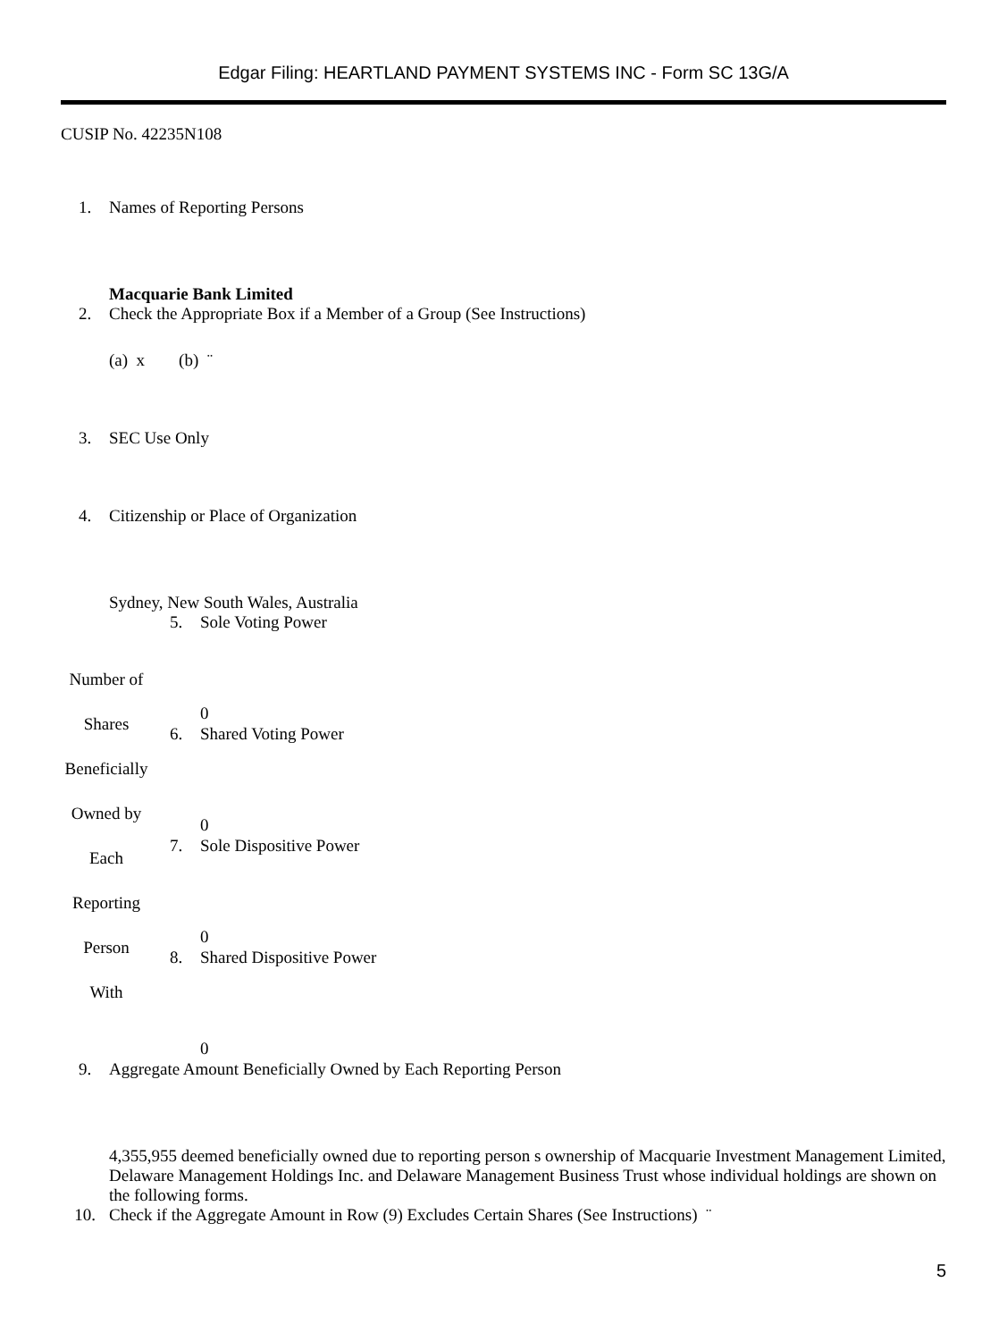Edgar Filing: HEARTLAND PAYMENT SYSTEMS INC - Form SC 13G/A
CUSIP No. 42235N108
| 1. | Names of Reporting Persons Macquarie Bank Limited |
| 2. | Check the Appropriate Box if a Member of a Group (See Instructions) (a) x (b) ¨ |
| 3. | SEC Use Only |
| 4. | Citizenship or Place of Organization Sydney, New South Wales, Australia |
| Number of Shares Beneficially Owned by Each Reporting Person With | 5. | Sole Voting Power 0 |
| | 6. | Shared Voting Power 0 |
| | 7. | Sole Dispositive Power 0 |
| | 8. | Shared Dispositive Power 0 |
| 9. | Aggregate Amount Beneficially Owned by Each Reporting Person 4,355,955 deemed beneficially owned due to reporting person s ownership of Macquarie Investment Management Limited, Delaware Management Holdings Inc. and Delaware Management Business Trust whose individual holdings are shown on the following forms. |
| 10. | Check if the Aggregate Amount in Row (9) Excludes Certain Shares (See Instructions) ¨ |
5